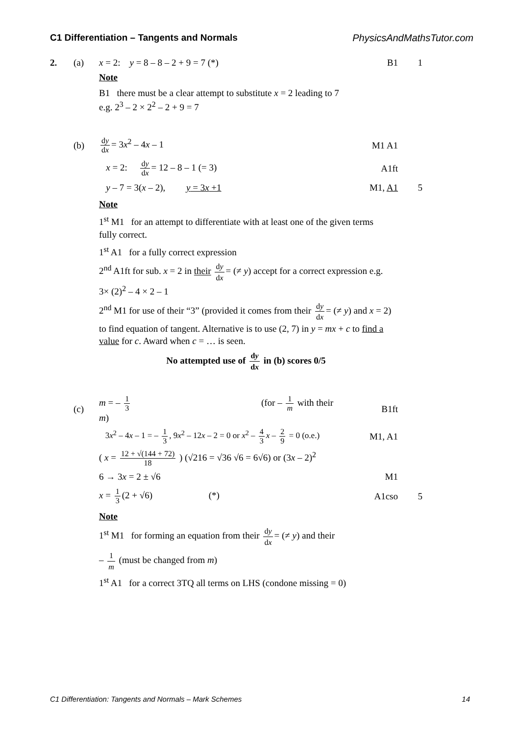C1 Differentiation – Tangents and Normals PhysicsAndMathsTutor.com
2. (a)
x = 2: y = 8 – 8 – 2 + 9 = 7 (*)
B1 1
Note
B1 there must be a clear attempt to substitute x = 2 leading to 7
e.g. 2<sup>3</sup> – 2 × 2<sup>2</sup> – 2 + 9 = 7
(b)
dy dx = 3x<sup>2</sup> – 4x – 1 M1 A1
x = 2: dy dx = 12 – 8 – 1 (= 3)
A1ft
y – 7 = 3(x – 2), y = 3x +1
M1, A1 5
Note
1<sup>st</sup> M1 for an attempt to differentiate with at least one of the given terms fully correct.
1<sup>st</sup> A1 for a fully correct expression
2<sup>nd</sup> A1ft for sub. x = 2 in their dy dx = (≠ y) accept for a correct expression e.g. 3× (2)<sup>2</sup> – 4 × 2 – 1
2<sup>nd</sup> M1 for use of their “3” (provided it comes from their dy dx = (≠ y) and x = 2) to find equation of tangent. Alternative is to use (2, 7) in y = mx + c to find a value for c. Award when c = … is seen.
No attempted use of dy dx in (b) scores 0/5
(c)
m = – 1 3 (for – 1 m with their m)
B1ft
3x<sup>2</sup> – 4x – 1 = – 1 3, 9x<sup>2</sup> – 12x – 2 = 0 or x<sup>2</sup> – 4 3 x – 2 9 = 0 (o.e.)
M1, A1
( x = 12 + √(144 + 72) 18 ) (√216 = √36 √6 = 6√6) or (3x – 2)<sup>2</sup>
6 → 3x = 2 ± √6 M1
x = 1 3 (2 + √6) (*) A1cso 5
Note
1<sup>st</sup> M1 for forming an equation from their dy dx = (≠ y) and their
– 1 m (must be changed from m)
1<sup>st</sup> A1 for a correct 3TQ all terms on LHS (condone missing = 0)
C1 Differentiation: Tangents and Normals – Mark Schemes 14